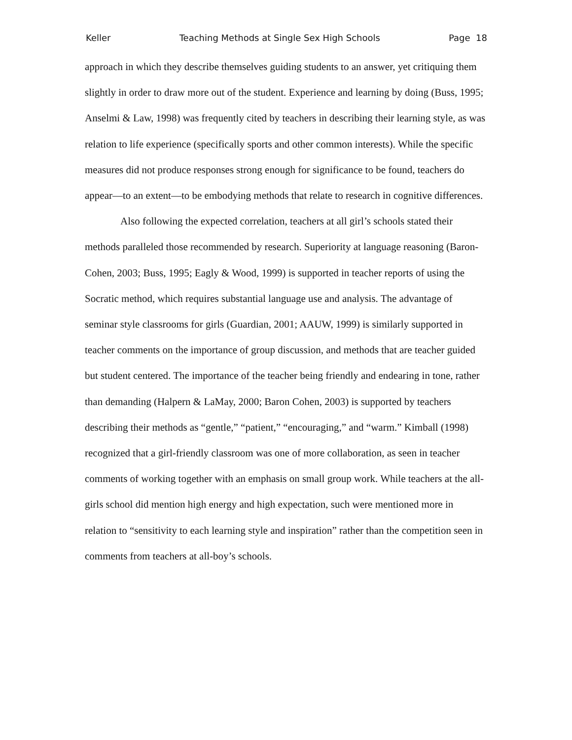Keller Teaching Methods at Single Sex High Schools Page 18
approach in which they describe themselves guiding students to an answer, yet critiquing them slightly in order to draw more out of the student. Experience and learning by doing (Buss, 1995; Anselmi & Law, 1998) was frequently cited by teachers in describing their learning style, as was relation to life experience (specifically sports and other common interests). While the specific measures did not produce responses strong enough for significance to be found, teachers do appear—to an extent—to be embodying methods that relate to research in cognitive differences.
Also following the expected correlation, teachers at all girl’s schools stated their methods paralleled those recommended by research. Superiority at language reasoning (Baron-Cohen, 2003; Buss, 1995; Eagly & Wood, 1999) is supported in teacher reports of using the Socratic method, which requires substantial language use and analysis. The advantage of seminar style classrooms for girls (Guardian, 2001; AAUW, 1999) is similarly supported in teacher comments on the importance of group discussion, and methods that are teacher guided but student centered. The importance of the teacher being friendly and endearing in tone, rather than demanding (Halpern & LaMay, 2000; Baron Cohen, 2003) is supported by teachers describing their methods as “gentle,” “patient,” “encouraging,” and “warm.” Kimball (1998) recognized that a girl-friendly classroom was one of more collaboration, as seen in teacher comments of working together with an emphasis on small group work. While teachers at the all-girls school did mention high energy and high expectation, such were mentioned more in relation to “sensitivity to each learning style and inspiration” rather than the competition seen in comments from teachers at all-boy’s schools.